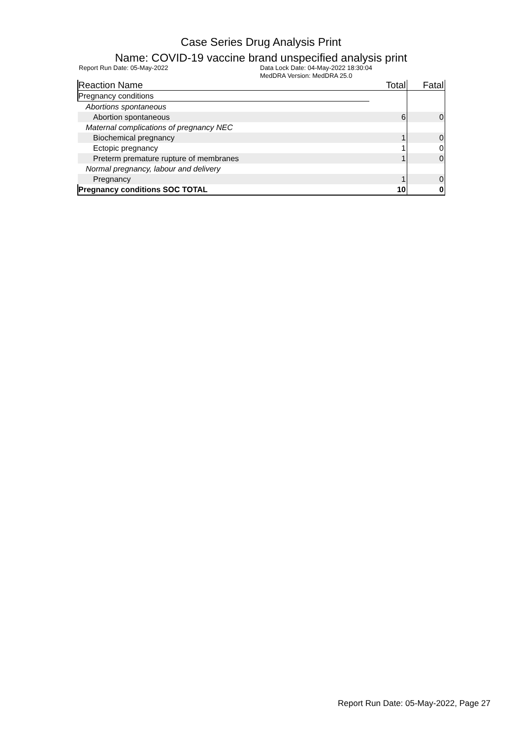Case Series Drug Analysis Print
Name: COVID-19 vaccine brand unspecified analysis print
Report Run Date: 05-May-2022 Data Lock Date: 04-May-2022 18:30:04
MedDRA Version: MedDRA 25.0
| Reaction Name | Total | Fatal |
| --- | --- | --- |
| Pregnancy conditions | | |
| Abortions spontaneous | | |
| Abortion spontaneous | 6 | 0 |
| Maternal complications of pregnancy NEC | | |
| Biochemical pregnancy | 1 | 0 |
| Ectopic pregnancy | 1 | 0 |
| Preterm premature rupture of membranes | 1 | 0 |
| Normal pregnancy, labour and delivery | | |
| Pregnancy | 1 | 0 |
| Pregnancy conditions SOC TOTAL | 10 | 0 |
Report Run Date: 05-May-2022, Page 27